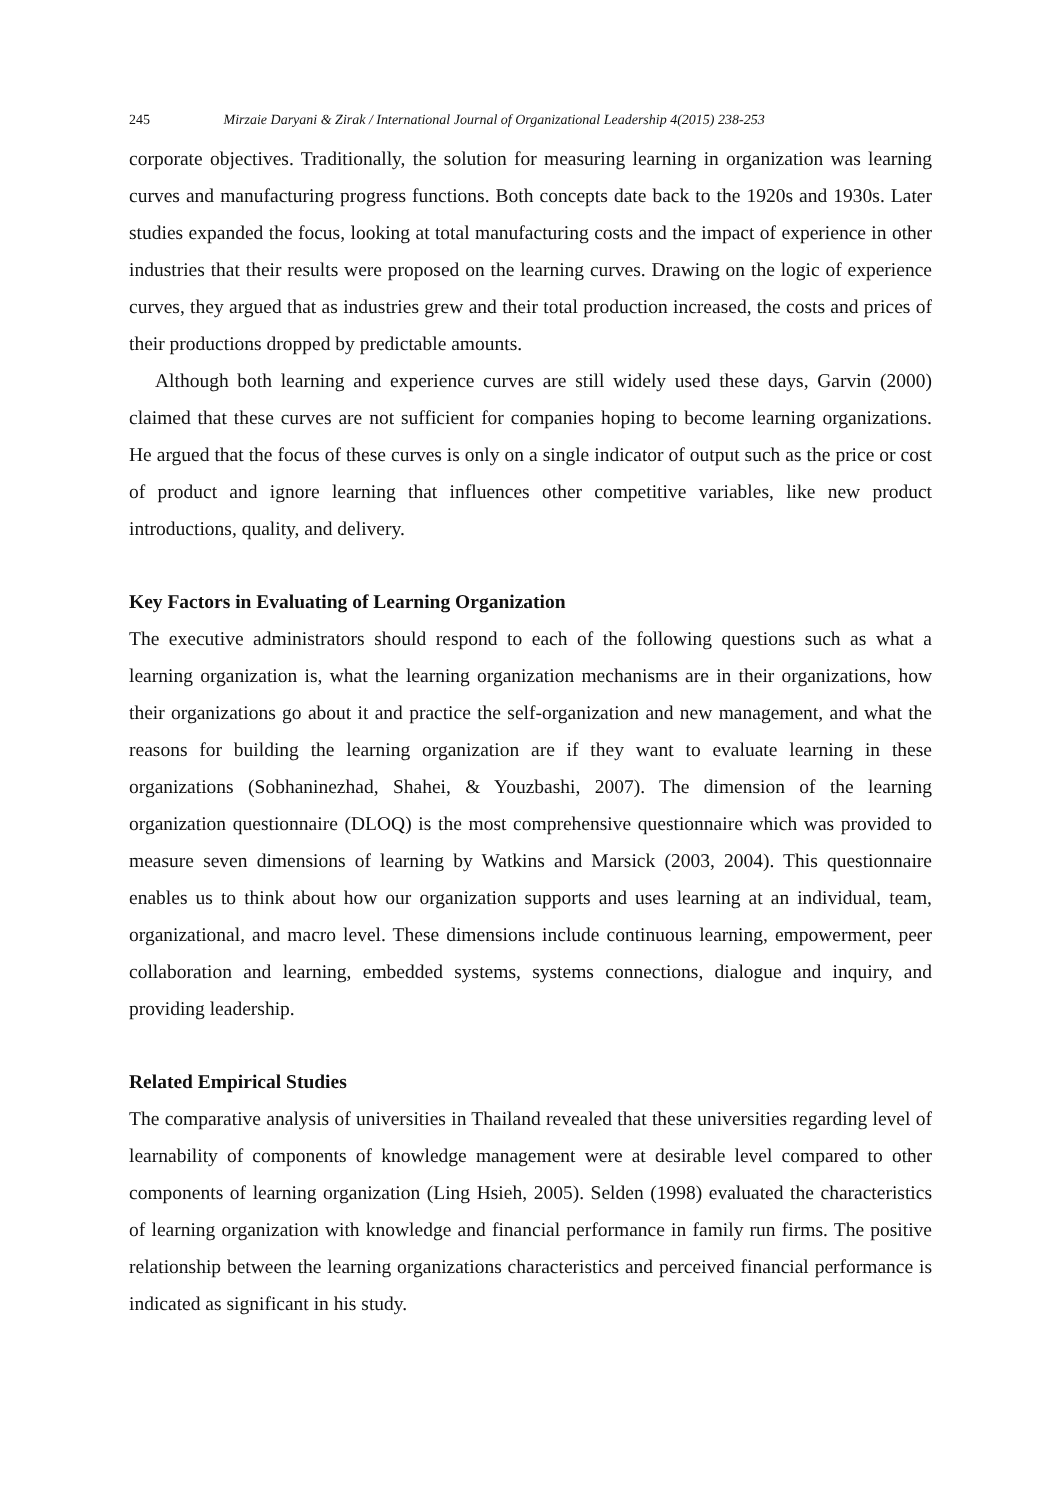245 Mirzaie Daryani & Zirak / International Journal of Organizational Leadership 4(2015) 238-253
corporate objectives. Traditionally, the solution for measuring learning in organization was learning curves and manufacturing progress functions. Both concepts date back to the 1920s and 1930s. Later studies expanded the focus, looking at total manufacturing costs and the impact of experience in other industries that their results were proposed on the learning curves. Drawing on the logic of experience curves, they argued that as industries grew and their total production increased, the costs and prices of their productions dropped by predictable amounts.
Although both learning and experience curves are still widely used these days, Garvin (2000) claimed that these curves are not sufficient for companies hoping to become learning organizations. He argued that the focus of these curves is only on a single indicator of output such as the price or cost of product and ignore learning that influences other competitive variables, like new product introductions, quality, and delivery.
Key Factors in Evaluating of Learning Organization
The executive administrators should respond to each of the following questions such as what a learning organization is, what the learning organization mechanisms are in their organizations, how their organizations go about it and practice the self-organization and new management, and what the reasons for building the learning organization are if they want to evaluate learning in these organizations (Sobhaninezhad, Shahei, & Youzbashi, 2007). The dimension of the learning organization questionnaire (DLOQ) is the most comprehensive questionnaire which was provided to measure seven dimensions of learning by Watkins and Marsick (2003, 2004). This questionnaire enables us to think about how our organization supports and uses learning at an individual, team, organizational, and macro level. These dimensions include continuous learning, empowerment, peer collaboration and learning, embedded systems, systems connections, dialogue and inquiry, and providing leadership.
Related Empirical Studies
The comparative analysis of universities in Thailand revealed that these universities regarding level of learnability of components of knowledge management were at desirable level compared to other components of learning organization (Ling Hsieh, 2005). Selden (1998) evaluated the characteristics of learning organization with knowledge and financial performance in family run firms. The positive relationship between the learning organizations characteristics and perceived financial performance is indicated as significant in his study.